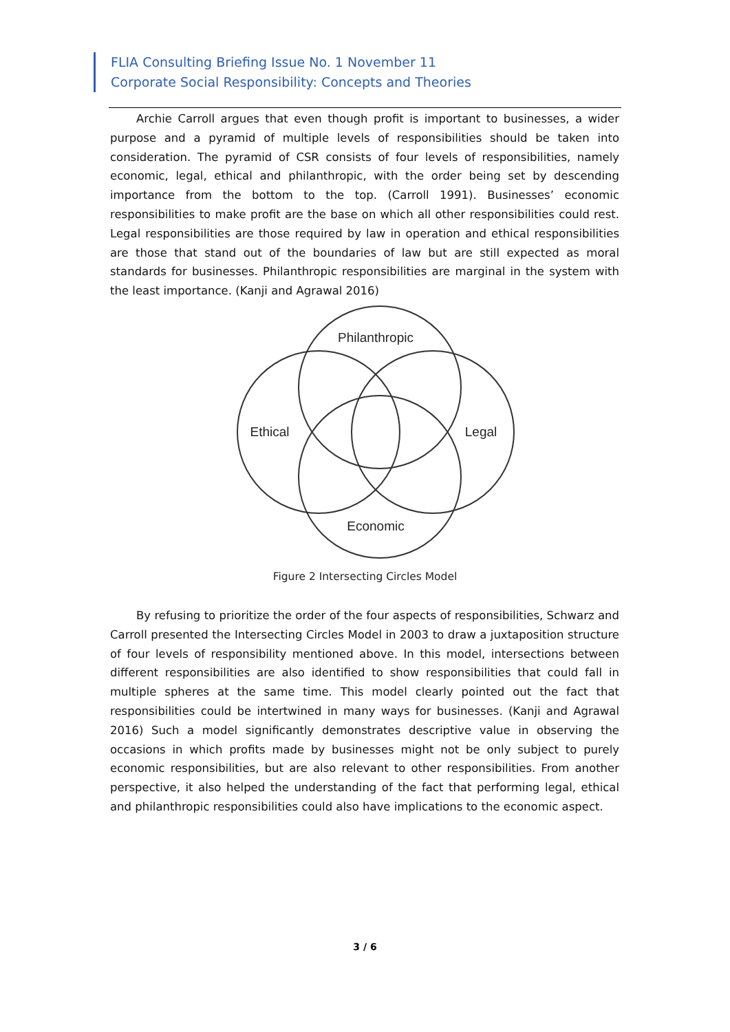FLIA Consulting Briefing Issue No. 1 November 11
Corporate Social Responsibility: Concepts and Theories
Archie Carroll argues that even though profit is important to businesses, a wider purpose and a pyramid of multiple levels of responsibilities should be taken into consideration. The pyramid of CSR consists of four levels of responsibilities, namely economic, legal, ethical and philanthropic, with the order being set by descending importance from the bottom to the top. (Carroll 1991). Businesses’ economic responsibilities to make profit are the base on which all other responsibilities could rest. Legal responsibilities are those required by law in operation and ethical responsibilities are those that stand out of the boundaries of law but are still expected as moral standards for businesses. Philanthropic responsibilities are marginal in the system with the least importance. (Kanji and Agrawal 2016)
Philanthropic
Ethical
Legal
Economic
Figure 2 Intersecting Circles Model
By refusing to prioritize the order of the four aspects of responsibilities, Schwarz and Carroll presented the Intersecting Circles Model in 2003 to draw a juxtaposition structure of four levels of responsibility mentioned above. In this model, intersections between different responsibilities are also identified to show responsibilities that could fall in multiple spheres at the same time. This model clearly pointed out the fact that responsibilities could be intertwined in many ways for businesses. (Kanji and Agrawal 2016) Such a model significantly demonstrates descriptive value in observing the occasions in which profits made by businesses might not be only subject to purely economic responsibilities, but are also relevant to other responsibilities. From another perspective, it also helped the understanding of the fact that performing legal, ethical and philanthropic responsibilities could also have implications to the economic aspect.
3 / 6